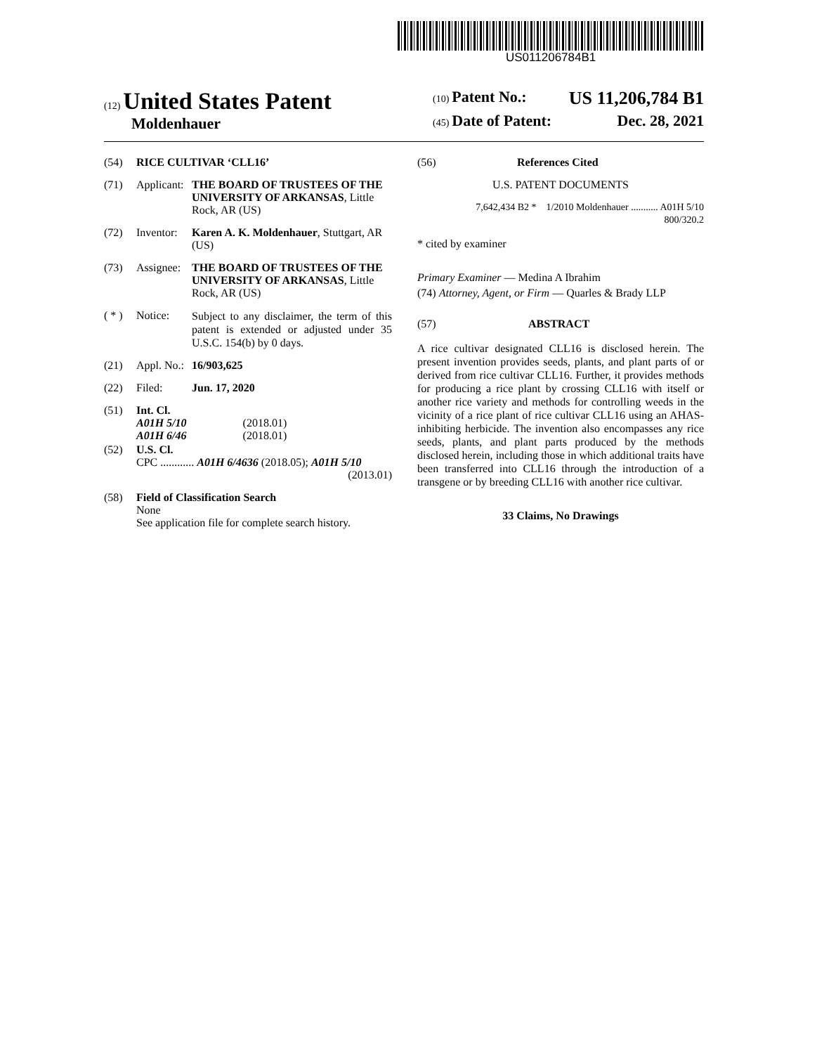US011206784B1
(12) United States Patent
Moldenhauer
(10) Patent No.: US 11,206,784 B1
(45) Date of Patent: Dec. 28, 2021
(54) RICE CULTIVAR ‘CLL16’
(71) Applicant: THE BOARD OF TRUSTEES OF THE UNIVERSITY OF ARKANSAS, Little Rock, AR (US)
(72) Inventor: Karen A. K. Moldenhauer, Stuttgart, AR (US)
(73) Assignee: THE BOARD OF TRUSTEES OF THE UNIVERSITY OF ARKANSAS, Little Rock, AR (US)
( * ) Notice: Subject to any disclaimer, the term of this patent is extended or adjusted under 35 U.S.C. 154(b) by 0 days.
(21) Appl. No.: 16/903,625
(22) Filed: Jun. 17, 2020
(51) Int. Cl.
A01H 5/10 (2018.01)
A01H 6/46 (2018.01)
(52) U.S. Cl.
CPC ............ A01H 6/4636 (2018.05); A01H 5/10
(2013.01)
(58) Field of Classification Search
None
See application file for complete search history.
(56) References Cited
U.S. PATENT DOCUMENTS
7,642,434 B2 * 1/2010 Moldenhauer ........... A01H 5/10
800/320.2
* cited by examiner
Primary Examiner — Medina A Ibrahim
(74) Attorney, Agent, or Firm — Quarles & Brady LLP
(57) ABSTRACT
A rice cultivar designated CLL16 is disclosed herein. The present invention provides seeds, plants, and plant parts of or derived from rice cultivar CLL16. Further, it provides methods for producing a rice plant by crossing CLL16 with itself or another rice variety and methods for controlling weeds in the vicinity of a rice plant of rice cultivar CLL16 using an AHAS-inhibiting herbicide. The invention also encompasses any rice seeds, plants, and plant parts produced by the methods disclosed herein, including those in which additional traits have been transferred into CLL16 through the introduction of a transgene or by breeding CLL16 with another rice cultivar.
33 Claims, No Drawings